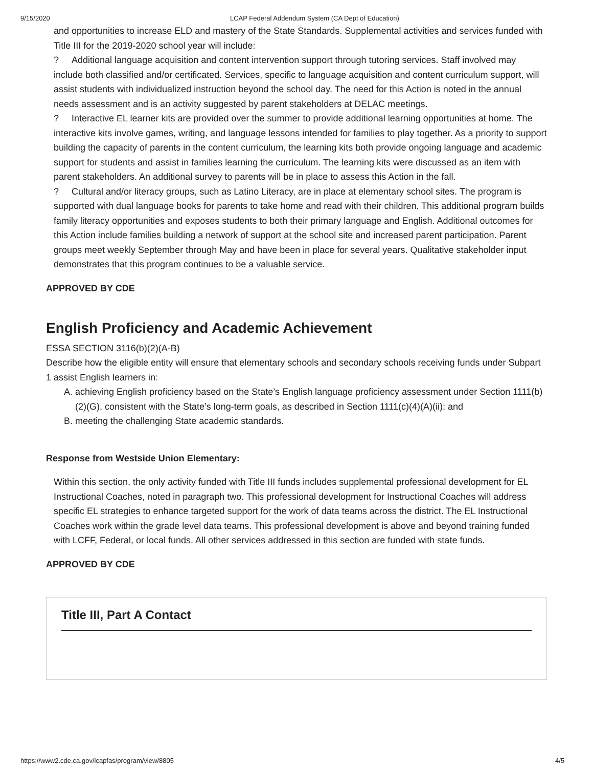9/15/2020 LCAP Federal Addendum System (CA Dept of Education)
and opportunities to increase ELD and mastery of the State Standards. Supplemental activities and services funded with Title III for the 2019-2020 school year will include:
? Additional language acquisition and content intervention support through tutoring services. Staff involved may include both classified and/or certificated. Services, specific to language acquisition and content curriculum support, will assist students with individualized instruction beyond the school day. The need for this Action is noted in the annual needs assessment and is an activity suggested by parent stakeholders at DELAC meetings.
? Interactive EL learner kits are provided over the summer to provide additional learning opportunities at home. The interactive kits involve games, writing, and language lessons intended for families to play together. As a priority to support building the capacity of parents in the content curriculum, the learning kits both provide ongoing language and academic support for students and assist in families learning the curriculum. The learning kits were discussed as an item with parent stakeholders. An additional survey to parents will be in place to assess this Action in the fall.
? Cultural and/or literacy groups, such as Latino Literacy, are in place at elementary school sites. The program is supported with dual language books for parents to take home and read with their children. This additional program builds family literacy opportunities and exposes students to both their primary language and English. Additional outcomes for this Action include families building a network of support at the school site and increased parent participation. Parent groups meet weekly September through May and have been in place for several years. Qualitative stakeholder input demonstrates that this program continues to be a valuable service.
APPROVED BY CDE
English Proficiency and Academic Achievement
ESSA SECTION 3116(b)(2)(A-B)
Describe how the eligible entity will ensure that elementary schools and secondary schools receiving funds under Subpart 1 assist English learners in:
A. achieving English proficiency based on the State’s English language proficiency assessment under Section 1111(b)(2)(G), consistent with the State’s long-term goals, as described in Section 1111(c)(4)(A)(ii); and
B. meeting the challenging State academic standards.
Response from Westside Union Elementary:
Within this section, the only activity funded with Title III funds includes supplemental professional development for EL Instructional Coaches, noted in paragraph two. This professional development for Instructional Coaches will address specific EL strategies to enhance targeted support for the work of data teams across the district. The EL Instructional Coaches work within the grade level data teams. This professional development is above and beyond training funded with LCFF, Federal, or local funds. All other services addressed in this section are funded with state funds.
APPROVED BY CDE
Title III, Part A Contact
https://www2.cde.ca.gov/lcapfas/program/view/8805 4/5